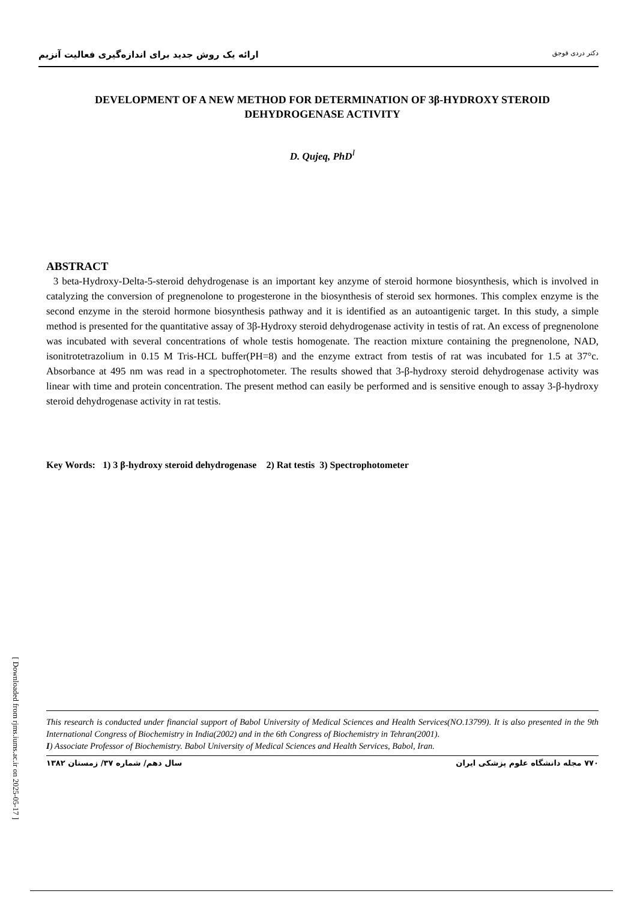ارائه یک روش جدید برای اندازه‌گیری فعالیت آنزیم دکتر دردی قوجق
DEVELOPMENT OF A NEW METHOD FOR DETERMINATION OF 3β-HYDROXY STEROID DEHYDROGENASE ACTIVITY
D. Qujeq, PhD<sup>I</sup>
ABSTRACT
3 beta-Hydroxy-Delta-5-steroid dehydrogenase is an important key anzyme of steroid hormone biosynthesis, which is involved in catalyzing the conversion of pregnenolone to progesterone in the biosynthesis of steroid sex hormones. This complex enzyme is the second enzyme in the steroid hormone biosynthesis pathway and it is identified as an autoantigenic target. In this study, a simple method is presented for the quantitative assay of 3β-Hydroxy steroid dehydrogenase activity in testis of rat. An excess of pregnenolone was incubated with several concentrations of whole testis homogenate. The reaction mixture containing the pregnenolone, NAD, isonitrotetrazolium in 0.15 M Tris-HCL buffer(PH=8) and the enzyme extract from testis of rat was incubated for 1.5 at 37°c. Absorbance at 495 nm was read in a spectrophotometer. The results showed that 3-β-hydroxy steroid dehydrogenase activity was linear with time and protein concentration. The present method can easily be performed and is sensitive enough to assay 3-β-hydroxy steroid dehydrogenase activity in rat testis.
Key Words: 1) 3 β-hydroxy steroid dehydrogenase 2) Rat testis 3) Spectrophotometer
This research is conducted under financial support of Babol University of Medical Sciences and Health Services(NO.13799). It is also presented in the 9th International Congress of Biochemistry in India(2002) and in the 6th Congress of Biochemistry in Tehran(2001).
I) Associate Professor of Biochemistry. Babol University of Medical Sciences and Health Services, Babol, Iran.
۷۷۰ مجله دانشگاه علوم پزشکی ایران سال دهم/ شماره ۳۷/ زمستان ۱۳۸۲
[ Downloaded from rjms.iums.ac.ir on 2025-05-17 ]